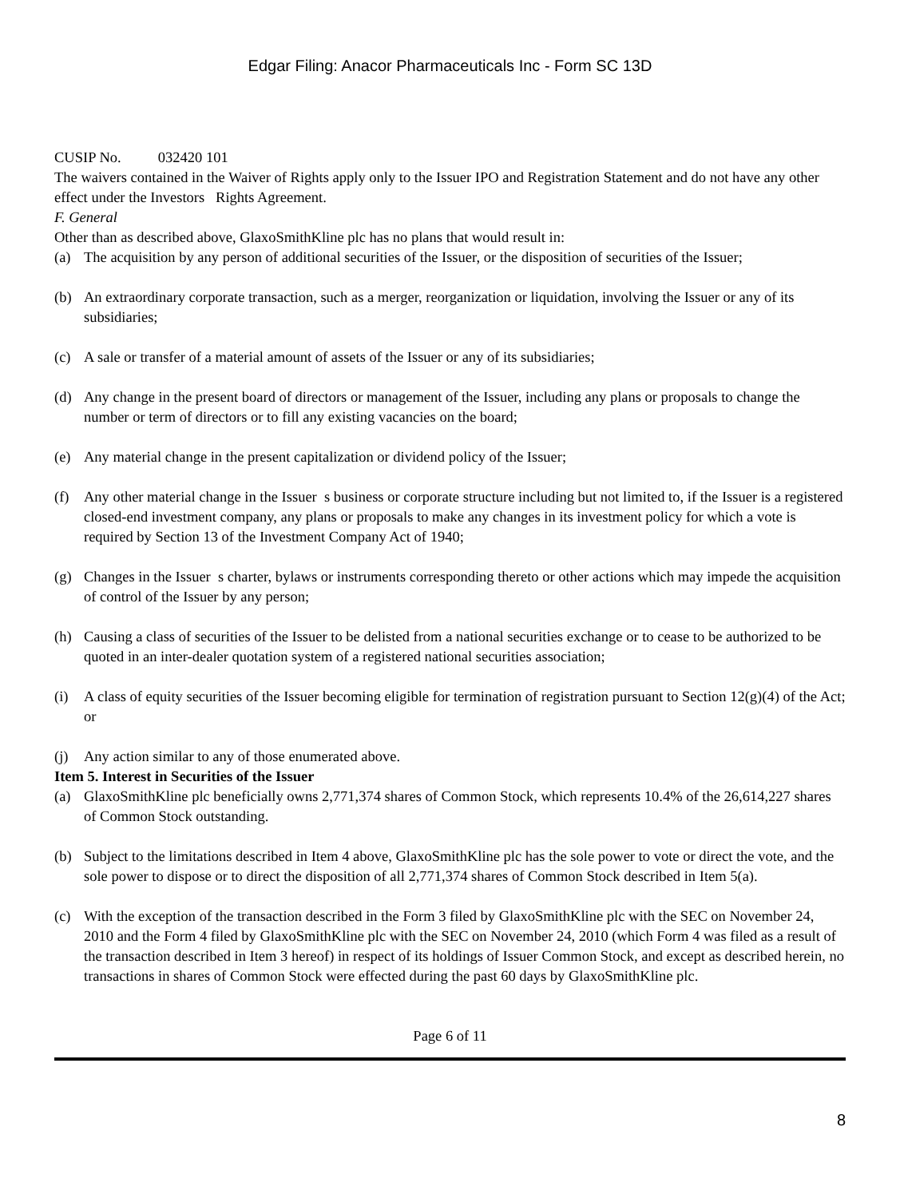Edgar Filing: Anacor Pharmaceuticals Inc - Form SC 13D
CUSIP No. 032420 101
The waivers contained in the Waiver of Rights apply only to the Issuer IPO and Registration Statement and do not have any other effect under the Investors Rights Agreement.
F. General
Other than as described above, GlaxoSmithKline plc has no plans that would result in:
(a) The acquisition by any person of additional securities of the Issuer, or the disposition of securities of the Issuer;
(b) An extraordinary corporate transaction, such as a merger, reorganization or liquidation, involving the Issuer or any of its subsidiaries;
(c) A sale or transfer of a material amount of assets of the Issuer or any of its subsidiaries;
(d) Any change in the present board of directors or management of the Issuer, including any plans or proposals to change the number or term of directors or to fill any existing vacancies on the board;
(e) Any material change in the present capitalization or dividend policy of the Issuer;
(f) Any other material change in the Issuer s business or corporate structure including but not limited to, if the Issuer is a registered closed-end investment company, any plans or proposals to make any changes in its investment policy for which a vote is required by Section 13 of the Investment Company Act of 1940;
(g) Changes in the Issuer s charter, bylaws or instruments corresponding thereto or other actions which may impede the acquisition of control of the Issuer by any person;
(h) Causing a class of securities of the Issuer to be delisted from a national securities exchange or to cease to be authorized to be quoted in an inter-dealer quotation system of a registered national securities association;
(i) A class of equity securities of the Issuer becoming eligible for termination of registration pursuant to Section 12(g)(4) of the Act; or
(j) Any action similar to any of those enumerated above.
Item 5. Interest in Securities of the Issuer
(a) GlaxoSmithKline plc beneficially owns 2,771,374 shares of Common Stock, which represents 10.4% of the 26,614,227 shares of Common Stock outstanding.
(b) Subject to the limitations described in Item 4 above, GlaxoSmithKline plc has the sole power to vote or direct the vote, and the sole power to dispose or to direct the disposition of all 2,771,374 shares of Common Stock described in Item 5(a).
(c) With the exception of the transaction described in the Form 3 filed by GlaxoSmithKline plc with the SEC on November 24, 2010 and the Form 4 filed by GlaxoSmithKline plc with the SEC on November 24, 2010 (which Form 4 was filed as a result of the transaction described in Item 3 hereof) in respect of its holdings of Issuer Common Stock, and except as described herein, no transactions in shares of Common Stock were effected during the past 60 days by GlaxoSmithKline plc.
Page 6 of 11
8